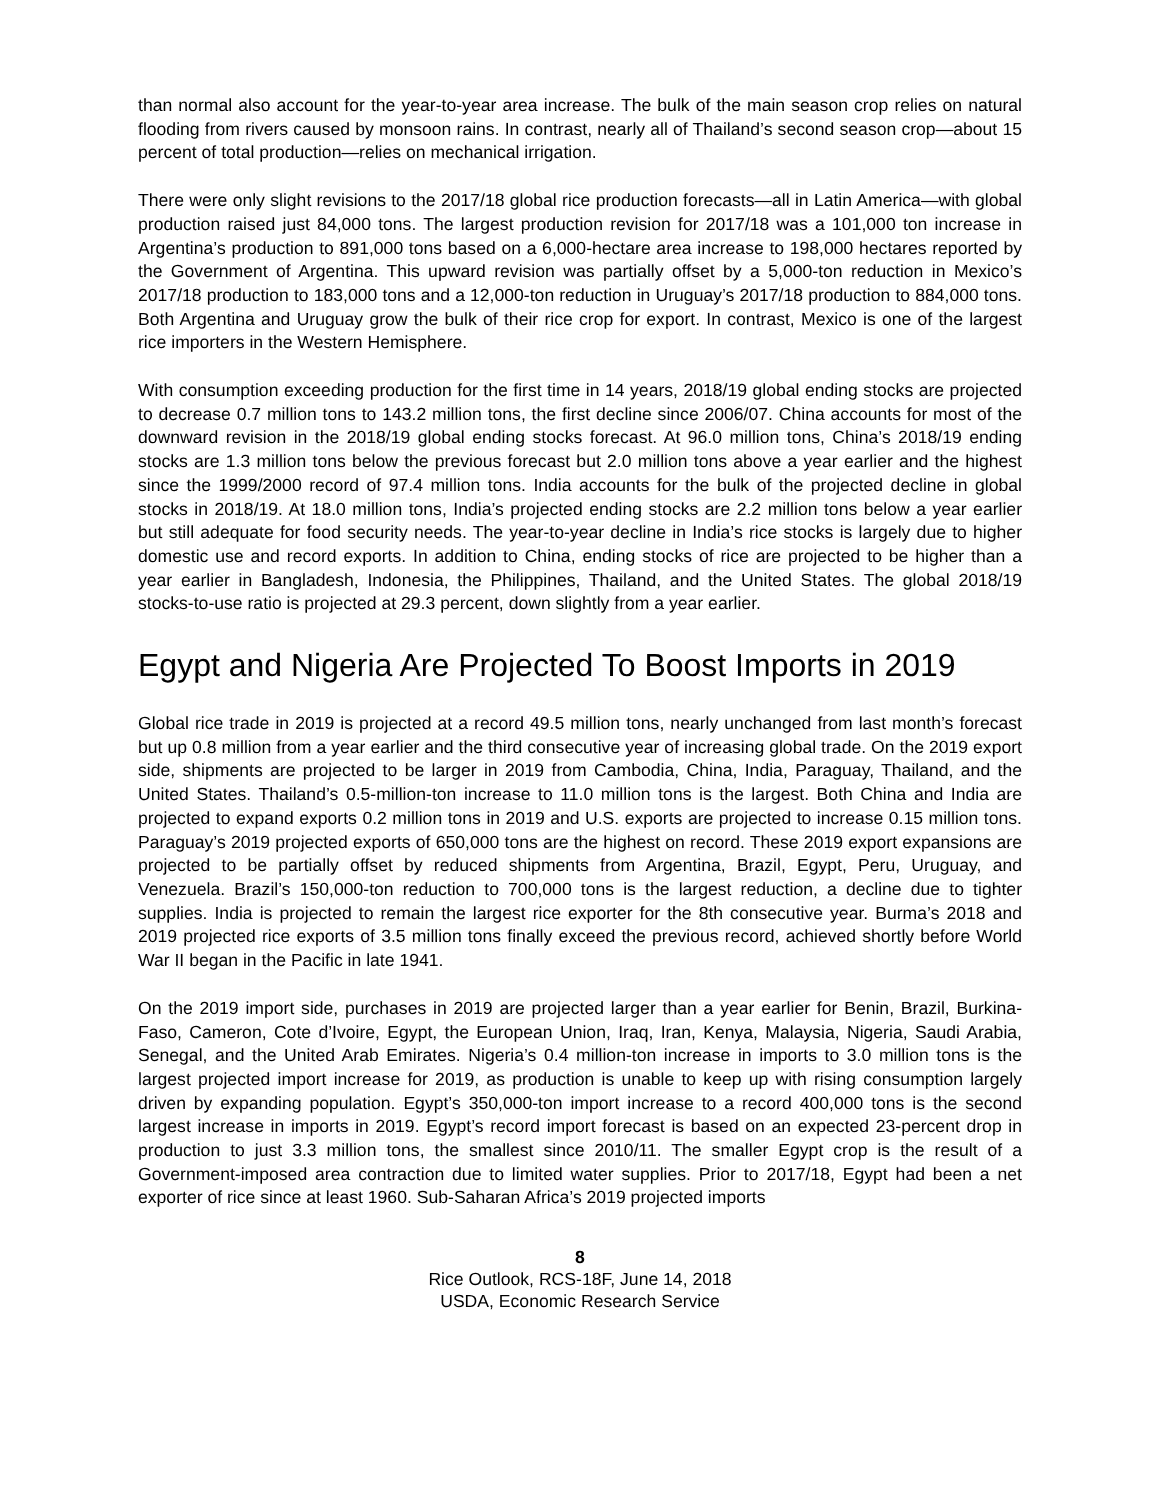than normal also account for the year-to-year area increase. The bulk of the main season crop relies on natural flooding from rivers caused by monsoon rains. In contrast, nearly all of Thailand’s second season crop—about 15 percent of total production—relies on mechanical irrigation.
There were only slight revisions to the 2017/18 global rice production forecasts—all in Latin America—with global production raised just 84,000 tons. The largest production revision for 2017/18 was a 101,000 ton increase in Argentina’s production to 891,000 tons based on a 6,000-hectare area increase to 198,000 hectares reported by the Government of Argentina. This upward revision was partially offset by a 5,000-ton reduction in Mexico’s 2017/18 production to 183,000 tons and a 12,000-ton reduction in Uruguay’s 2017/18 production to 884,000 tons. Both Argentina and Uruguay grow the bulk of their rice crop for export. In contrast, Mexico is one of the largest rice importers in the Western Hemisphere.
With consumption exceeding production for the first time in 14 years, 2018/19 global ending stocks are projected to decrease 0.7 million tons to 143.2 million tons, the first decline since 2006/07. China accounts for most of the downward revision in the 2018/19 global ending stocks forecast. At 96.0 million tons, China’s 2018/19 ending stocks are 1.3 million tons below the previous forecast but 2.0 million tons above a year earlier and the highest since the 1999/2000 record of 97.4 million tons. India accounts for the bulk of the projected decline in global stocks in 2018/19. At 18.0 million tons, India’s projected ending stocks are 2.2 million tons below a year earlier but still adequate for food security needs. The year-to-year decline in India’s rice stocks is largely due to higher domestic use and record exports. In addition to China, ending stocks of rice are projected to be higher than a year earlier in Bangladesh, Indonesia, the Philippines, Thailand, and the United States. The global 2018/19 stocks-to-use ratio is projected at 29.3 percent, down slightly from a year earlier.
Egypt and Nigeria Are Projected To Boost Imports in 2019
Global rice trade in 2019 is projected at a record 49.5 million tons, nearly unchanged from last month’s forecast but up 0.8 million from a year earlier and the third consecutive year of increasing global trade. On the 2019 export side, shipments are projected to be larger in 2019 from Cambodia, China, India, Paraguay, Thailand, and the United States. Thailand’s 0.5-million-ton increase to 11.0 million tons is the largest. Both China and India are projected to expand exports 0.2 million tons in 2019 and U.S. exports are projected to increase 0.15 million tons. Paraguay’s 2019 projected exports of 650,000 tons are the highest on record. These 2019 export expansions are projected to be partially offset by reduced shipments from Argentina, Brazil, Egypt, Peru, Uruguay, and Venezuela. Brazil’s 150,000-ton reduction to 700,000 tons is the largest reduction, a decline due to tighter supplies. India is projected to remain the largest rice exporter for the 8th consecutive year. Burma’s 2018 and 2019 projected rice exports of 3.5 million tons finally exceed the previous record, achieved shortly before World War II began in the Pacific in late 1941.
On the 2019 import side, purchases in 2019 are projected larger than a year earlier for Benin, Brazil, Burkina-Faso, Cameron, Cote d’Ivoire, Egypt, the European Union, Iraq, Iran, Kenya, Malaysia, Nigeria, Saudi Arabia, Senegal, and the United Arab Emirates. Nigeria’s 0.4 million-ton increase in imports to 3.0 million tons is the largest projected import increase for 2019, as production is unable to keep up with rising consumption largely driven by expanding population. Egypt’s 350,000-ton import increase to a record 400,000 tons is the second largest increase in imports in 2019. Egypt’s record import forecast is based on an expected 23-percent drop in production to just 3.3 million tons, the smallest since 2010/11. The smaller Egypt crop is the result of a Government-imposed area contraction due to limited water supplies. Prior to 2017/18, Egypt had been a net exporter of rice since at least 1960. Sub-Saharan Africa’s 2019 projected imports
8
Rice Outlook, RCS-18F, June 14, 2018
USDA, Economic Research Service